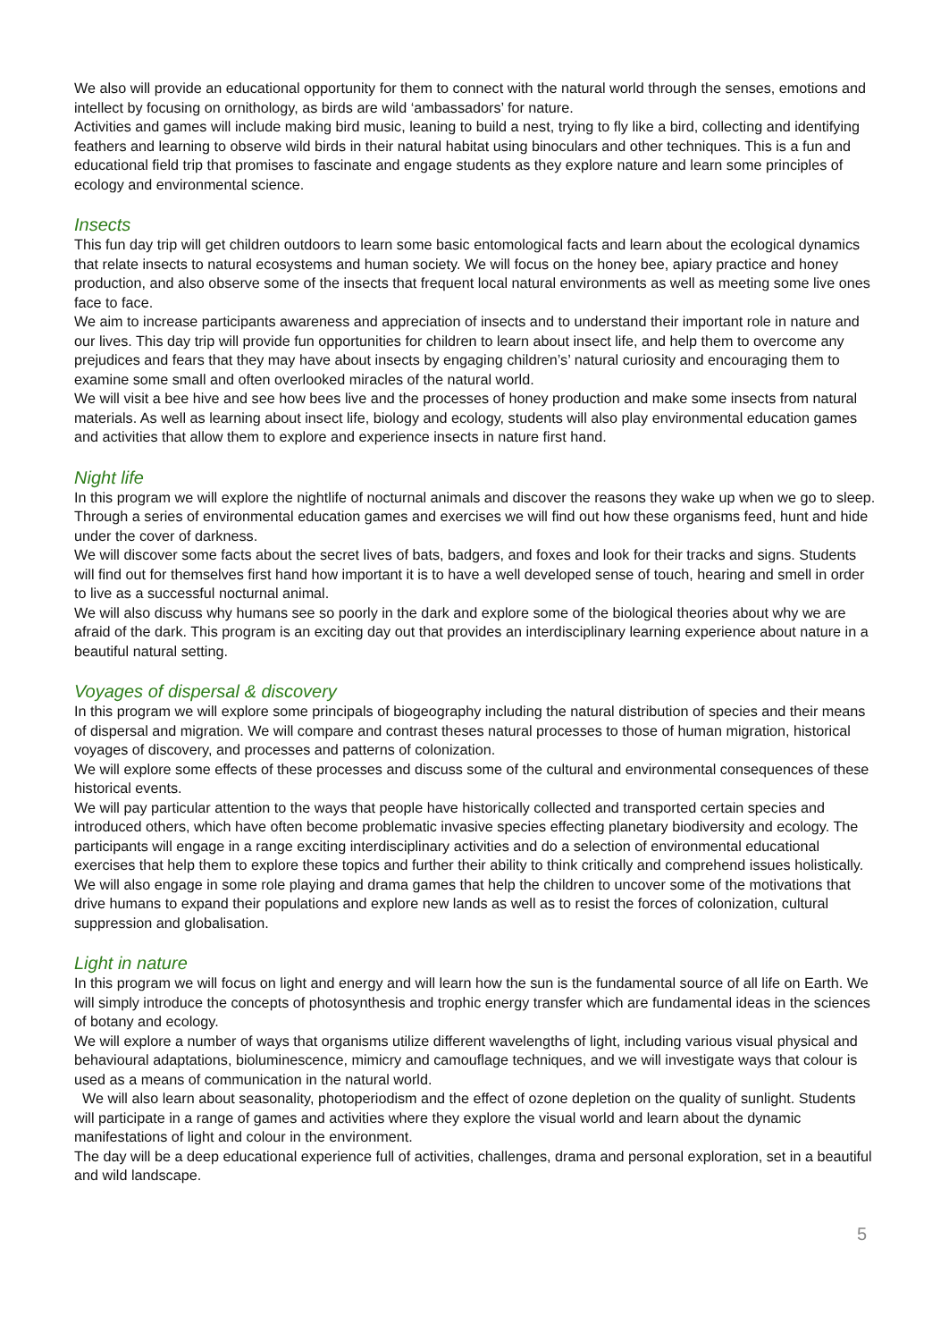We also will provide an educational opportunity for them to connect with the natural world through the senses, emotions and intellect by focusing on ornithology, as birds are wild ‘ambassadors’ for nature.
Activities and games will include making bird music, leaning to build a nest, trying to fly like a bird, collecting and identifying feathers and learning to observe wild birds in their natural habitat using binoculars and other techniques. This is a fun and educational field trip that promises to fascinate and engage students as they explore nature and learn some principles of ecology and environmental science.
Insects
This fun day trip will get children outdoors to learn some basic entomological facts and learn about the ecological dynamics that relate insects to natural ecosystems and human society. We will focus on the honey bee, apiary practice and honey production, and also observe some of the insects that frequent local natural environments as well as meeting some live ones face to face.
We aim to increase participants awareness and appreciation of insects and to understand their important role in nature and our lives. This day trip will provide fun opportunities for children to learn about insect life, and help them to overcome any prejudices and fears that they may have about insects by engaging children’s’ natural curiosity and encouraging them to examine some small and often overlooked miracles of the natural world.
We will visit a bee hive and see how bees live and the processes of honey production and make some insects from natural materials. As well as learning about insect life, biology and ecology, students will also play environmental education games and activities that allow them to explore and experience insects in nature first hand.
Night life
In this program we will explore the nightlife of nocturnal animals and discover the reasons they wake up when we go to sleep. Through a series of environmental education games and exercises we will find out how these organisms feed, hunt and hide under the cover of darkness.
We will discover some facts about the secret lives of bats, badgers, and foxes and look for their tracks and signs. Students will find out for themselves first hand how important it is to have a well developed sense of touch, hearing and smell in order to live as a successful nocturnal animal.
We will also discuss why humans see so poorly in the dark and explore some of the biological theories about why we are afraid of the dark. This program is an exciting day out that provides an interdisciplinary learning experience about nature in a beautiful natural setting.
Voyages of dispersal & discovery
In this program we will explore some principals of biogeography including the natural distribution of species and their means of dispersal and migration. We will compare and contrast theses natural processes to those of human migration, historical voyages of discovery, and processes and patterns of colonization.
We will explore some effects of these processes and discuss some of the cultural and environmental consequences of these historical events.
We will pay particular attention to the ways that people have historically collected and transported certain species and introduced others, which have often become problematic invasive species effecting planetary biodiversity and ecology. The participants will engage in a range exciting interdisciplinary activities and do a selection of environmental educational exercises that help them to explore these topics and further their ability to think critically and comprehend issues holistically.
We will also engage in some role playing and drama games that help the children to uncover some of the motivations that drive humans to expand their populations and explore new lands as well as to resist the forces of colonization, cultural suppression and globalisation.
Light in nature
In this program we will focus on light and energy and will learn how the sun is the fundamental source of all life on Earth. We will simply introduce the concepts of photosynthesis and trophic energy transfer which are fundamental ideas in the sciences of botany and ecology.
We will explore a number of ways that organisms utilize different wavelengths of light, including various visual physical and behavioural adaptations, bioluminescence, mimicry and camouflage techniques, and we will investigate ways that colour is used as a means of communication in the natural world.
We will also learn about seasonality, photoperiodism and the effect of ozone depletion on the quality of sunlight. Students will participate in a range of games and activities where they explore the visual world and learn about the dynamic manifestations of light and colour in the environment.
The day will be a deep educational experience full of activities, challenges, drama and personal exploration, set in a beautiful and wild landscape.
5